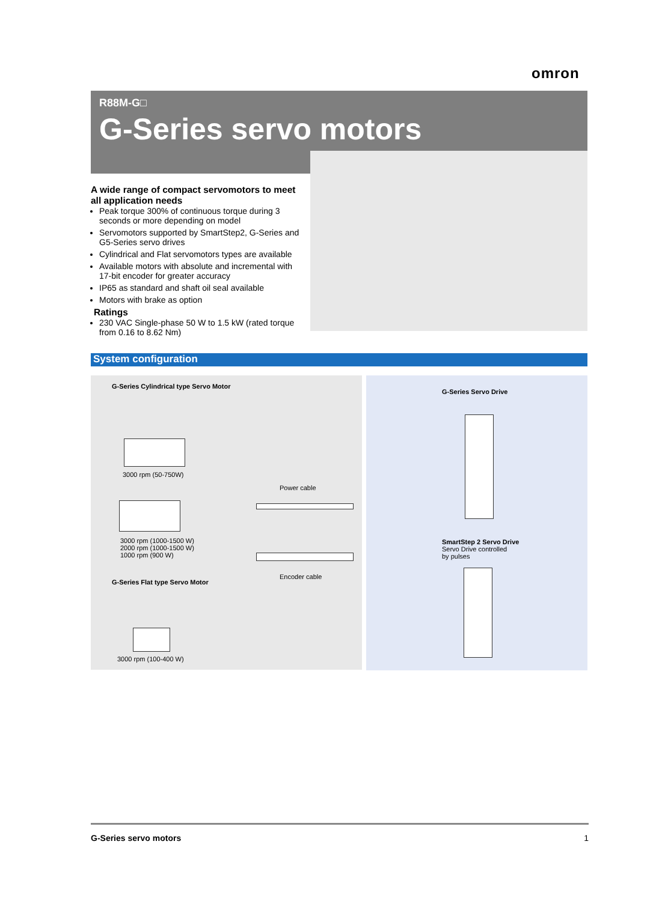omron
R88M-G□
G-Series servo motors
A wide range of compact servomotors to meet all application needs
Peak torque 300% of continuous torque during 3 seconds or more depending on model
Servomotors supported by SmartStep2, G-Series and G5-Series servo drives
Cylindrical and Flat servomotors types are available
Available motors with absolute and incremental with 17-bit encoder for greater accuracy
IP65 as standard and shaft oil seal available
Motors with brake as option
Ratings
230 VAC Single-phase 50 W to 1.5 kW (rated torque from 0.16 to 8.62 Nm)
System configuration
G-Series Cylindrical type Servo Motor
3000 rpm (50-750W)
3000 rpm (1000-1500 W)
2000 rpm (1000-1500 W)
1000 rpm (900 W)
Power cable
Encoder cable
G-Series Flat type Servo Motor
3000 rpm (100-400 W)
G-Series Servo Drive
SmartStep 2 Servo Drive
Servo Drive controlled
by pulses
G-Series servo motors 1